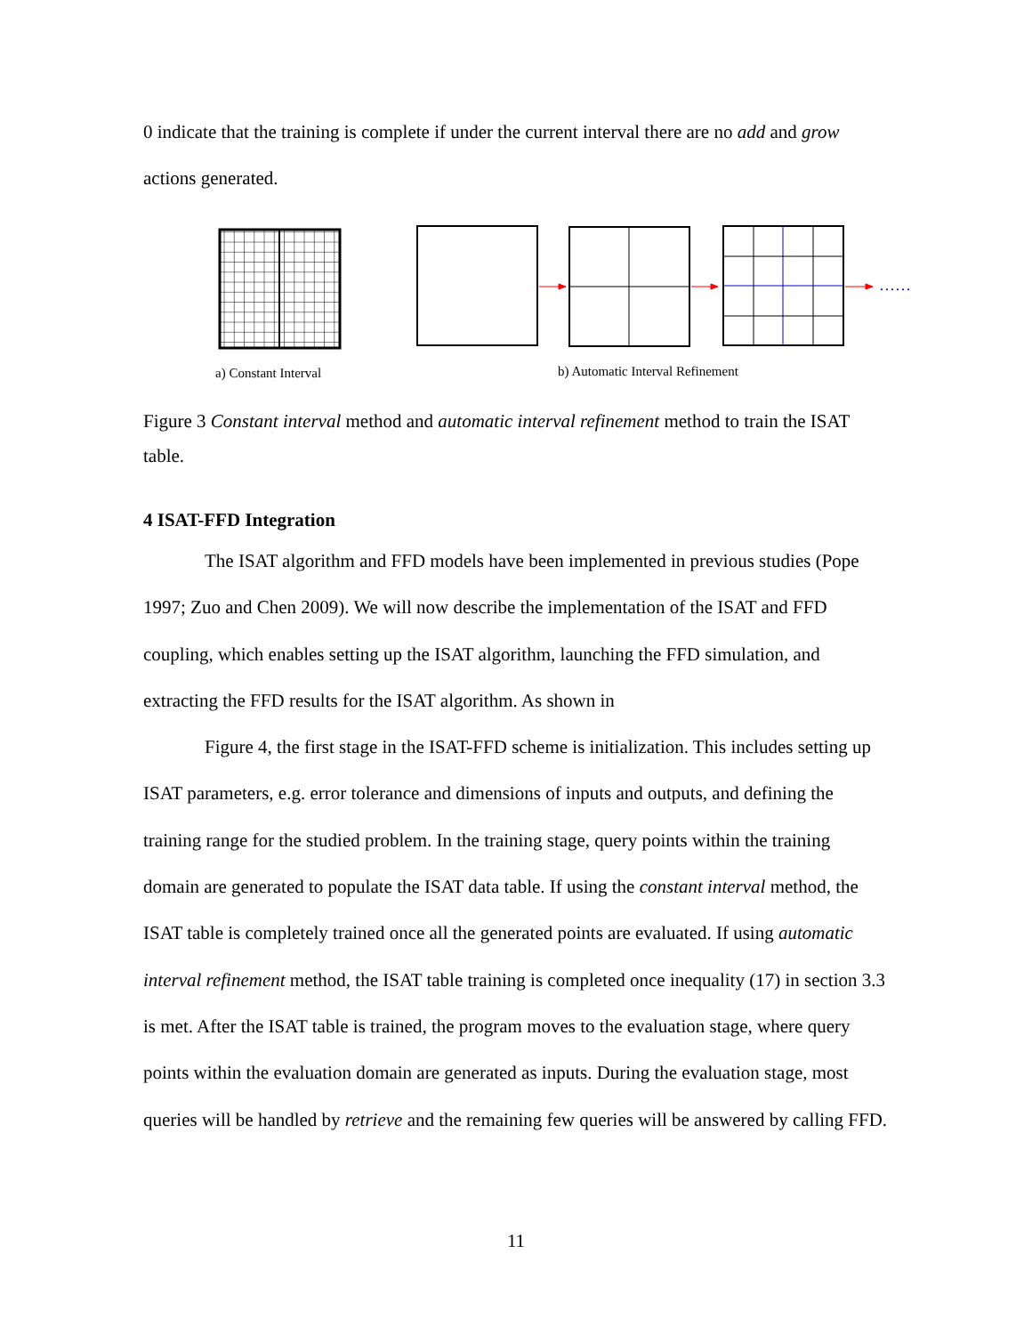0 indicate that the training is complete if under the current interval there are no add and grow actions generated.
……
a) Constant Interval
b) Automatic Interval Refinement
Figure 3 Constant interval method and automatic interval refinement method to train the ISAT table.
4 ISAT-FFD Integration
The ISAT algorithm and FFD models have been implemented in previous studies (Pope 1997; Zuo and Chen 2009). We will now describe the implementation of the ISAT and FFD coupling, which enables setting up the ISAT algorithm, launching the FFD simulation, and extracting the FFD results for the ISAT algorithm. As shown in
Figure 4, the first stage in the ISAT-FFD scheme is initialization. This includes setting up ISAT parameters, e.g. error tolerance and dimensions of inputs and outputs, and defining the training range for the studied problem. In the training stage, query points within the training domain are generated to populate the ISAT data table. If using the constant interval method, the ISAT table is completely trained once all the generated points are evaluated. If using automatic interval refinement method, the ISAT table training is completed once inequality (17) in section 3.3 is met. After the ISAT table is trained, the program moves to the evaluation stage, where query points within the evaluation domain are generated as inputs. During the evaluation stage, most queries will be handled by retrieve and the remaining few queries will be answered by calling FFD.
11